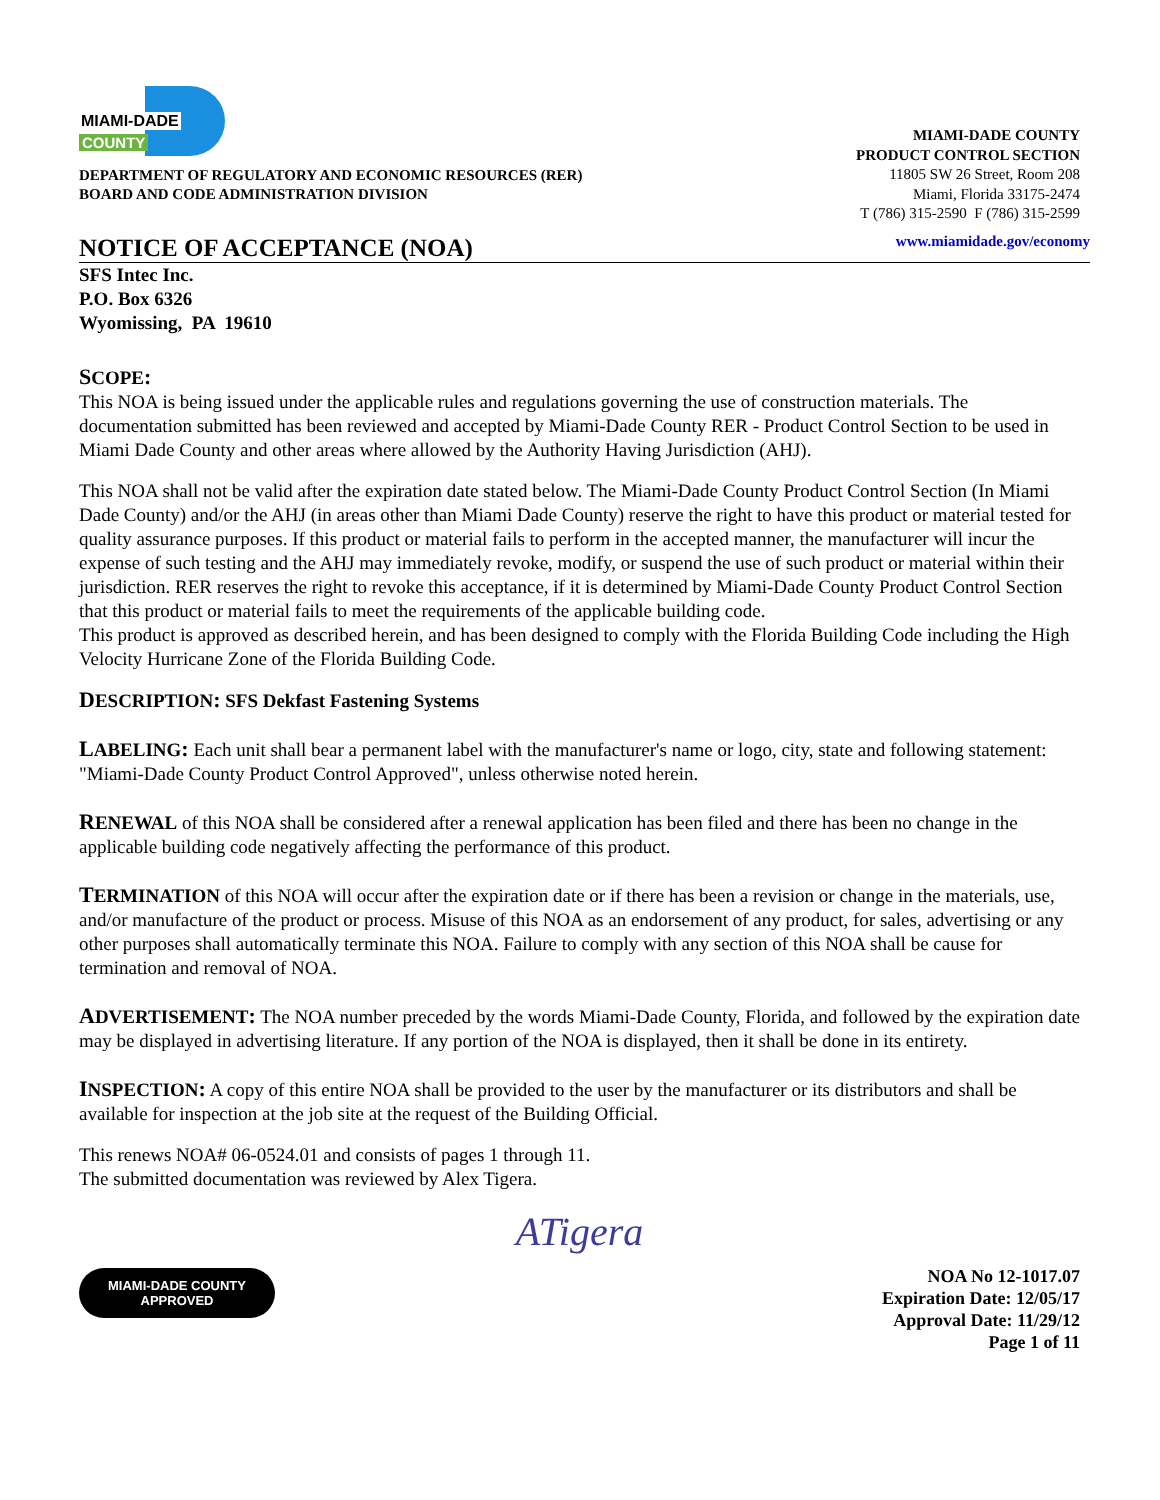MIAMI-DADE
COUNTY
DEPARTMENT OF REGULATORY AND ECONOMIC RESOURCES (RER)
BOARD AND CODE ADMINISTRATION DIVISION
MIAMI-DADE COUNTY
PRODUCT CONTROL SECTION
11805 SW 26 Street, Room 208
Miami, Florida 33175-2474
T (786) 315-2590 F (786) 315-2599
NOTICE OF ACCEPTANCE (NOA)
www.miamidade.gov/economy
SFS Intec Inc.
P.O. Box 6326
Wyomissing, PA 19610
SCOPE:
This NOA is being issued under the applicable rules and regulations governing the use of construction materials. The documentation submitted has been reviewed and accepted by Miami-Dade County RER - Product Control Section to be used in Miami Dade County and other areas where allowed by the Authority Having Jurisdiction (AHJ).
This NOA shall not be valid after the expiration date stated below. The Miami-Dade County Product Control Section (In Miami Dade County) and/or the AHJ (in areas other than Miami Dade County) reserve the right to have this product or material tested for quality assurance purposes. If this product or material fails to perform in the accepted manner, the manufacturer will incur the expense of such testing and the AHJ may immediately revoke, modify, or suspend the use of such product or material within their jurisdiction. RER reserves the right to revoke this acceptance, if it is determined by Miami-Dade County Product Control Section that this product or material fails to meet the requirements of the applicable building code.
This product is approved as described herein, and has been designed to comply with the Florida Building Code including the High Velocity Hurricane Zone of the Florida Building Code.
DESCRIPTION: SFS Dekfast Fastening Systems
LABELING: Each unit shall bear a permanent label with the manufacturer's name or logo, city, state and following statement: "Miami-Dade County Product Control Approved", unless otherwise noted herein.
RENEWAL of this NOA shall be considered after a renewal application has been filed and there has been no change in the applicable building code negatively affecting the performance of this product.
TERMINATION of this NOA will occur after the expiration date or if there has been a revision or change in the materials, use, and/or manufacture of the product or process. Misuse of this NOA as an endorsement of any product, for sales, advertising or any other purposes shall automatically terminate this NOA. Failure to comply with any section of this NOA shall be cause for termination and removal of NOA.
ADVERTISEMENT: The NOA number preceded by the words Miami-Dade County, Florida, and followed by the expiration date may be displayed in advertising literature. If any portion of the NOA is displayed, then it shall be done in its entirety.
INSPECTION: A copy of this entire NOA shall be provided to the user by the manufacturer or its distributors and shall be available for inspection at the job site at the request of the Building Official.
This renews NOA# 06-0524.01 and consists of pages 1 through 11.
The submitted documentation was reviewed by Alex Tigera.
ATigera
MIAMI-DADE COUNTY
APPROVED
NOA No 12-1017.07
Expiration Date: 12/05/17
Approval Date: 11/29/12
Page 1 of 11